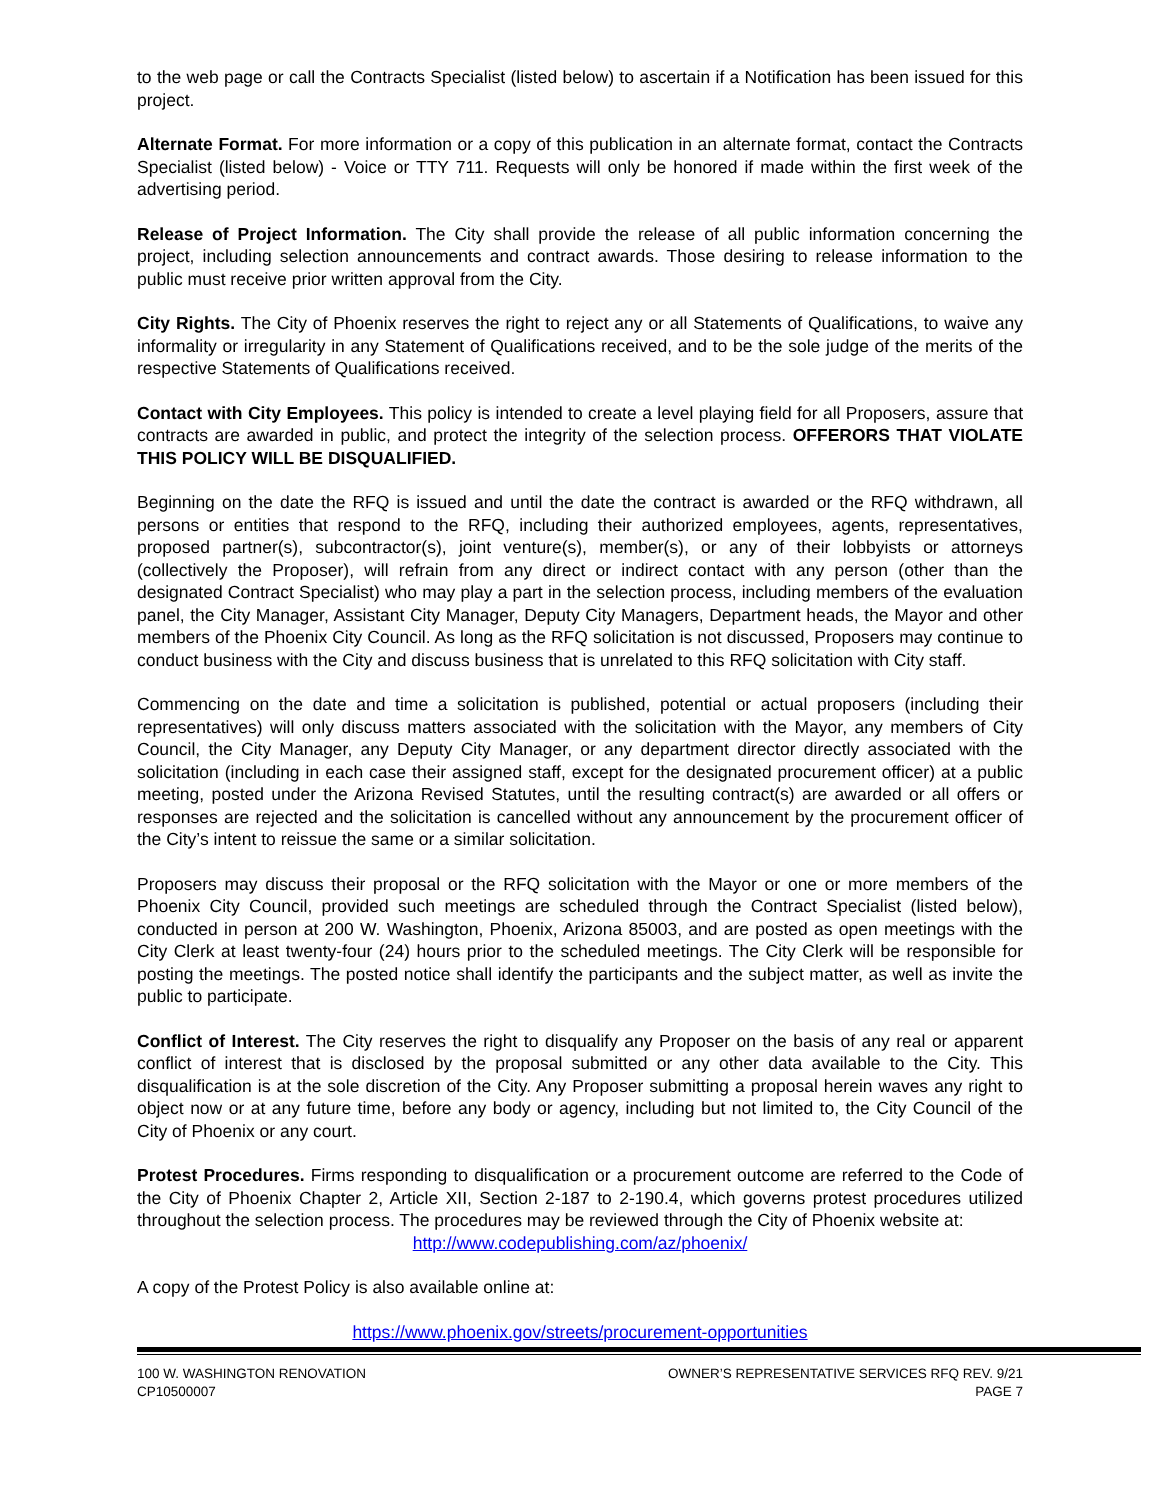to the web page or call the Contracts Specialist (listed below) to ascertain if a Notification has been issued for this project.
Alternate Format. For more information or a copy of this publication in an alternate format, contact the Contracts Specialist (listed below) - Voice or TTY 711. Requests will only be honored if made within the first week of the advertising period.
Release of Project Information. The City shall provide the release of all public information concerning the project, including selection announcements and contract awards. Those desiring to release information to the public must receive prior written approval from the City.
City Rights. The City of Phoenix reserves the right to reject any or all Statements of Qualifications, to waive any informality or irregularity in any Statement of Qualifications received, and to be the sole judge of the merits of the respective Statements of Qualifications received.
Contact with City Employees. This policy is intended to create a level playing field for all Proposers, assure that contracts are awarded in public, and protect the integrity of the selection process. OFFERORS THAT VIOLATE THIS POLICY WILL BE DISQUALIFIED.
Beginning on the date the RFQ is issued and until the date the contract is awarded or the RFQ withdrawn, all persons or entities that respond to the RFQ, including their authorized employees, agents, representatives, proposed partner(s), subcontractor(s), joint venture(s), member(s), or any of their lobbyists or attorneys (collectively the Proposer), will refrain from any direct or indirect contact with any person (other than the designated Contract Specialist) who may play a part in the selection process, including members of the evaluation panel, the City Manager, Assistant City Manager, Deputy City Managers, Department heads, the Mayor and other members of the Phoenix City Council. As long as the RFQ solicitation is not discussed, Proposers may continue to conduct business with the City and discuss business that is unrelated to this RFQ solicitation with City staff.
Commencing on the date and time a solicitation is published, potential or actual proposers (including their representatives) will only discuss matters associated with the solicitation with the Mayor, any members of City Council, the City Manager, any Deputy City Manager, or any department director directly associated with the solicitation (including in each case their assigned staff, except for the designated procurement officer) at a public meeting, posted under the Arizona Revised Statutes, until the resulting contract(s) are awarded or all offers or responses are rejected and the solicitation is cancelled without any announcement by the procurement officer of the City’s intent to reissue the same or a similar solicitation.
Proposers may discuss their proposal or the RFQ solicitation with the Mayor or one or more members of the Phoenix City Council, provided such meetings are scheduled through the Contract Specialist (listed below), conducted in person at 200 W. Washington, Phoenix, Arizona 85003, and are posted as open meetings with the City Clerk at least twenty-four (24) hours prior to the scheduled meetings. The City Clerk will be responsible for posting the meetings. The posted notice shall identify the participants and the subject matter, as well as invite the public to participate.
Conflict of Interest. The City reserves the right to disqualify any Proposer on the basis of any real or apparent conflict of interest that is disclosed by the proposal submitted or any other data available to the City. This disqualification is at the sole discretion of the City. Any Proposer submitting a proposal herein waves any right to object now or at any future time, before any body or agency, including but not limited to, the City Council of the City of Phoenix or any court.
Protest Procedures. Firms responding to disqualification or a procurement outcome are referred to the Code of the City of Phoenix Chapter 2, Article XII, Section 2-187 to 2-190.4, which governs protest procedures utilized throughout the selection process. The procedures may be reviewed through the City of Phoenix website at:
http://www.codepublishing.com/az/phoenix/
A copy of the Protest Policy is also available online at:
https://www.phoenix.gov/streets/procurement-opportunities
100 W. WASHINGTON RENOVATION
CP10500007
OWNER’S REPRESENTATIVE SERVICES RFQ REV. 9/21
PAGE 7